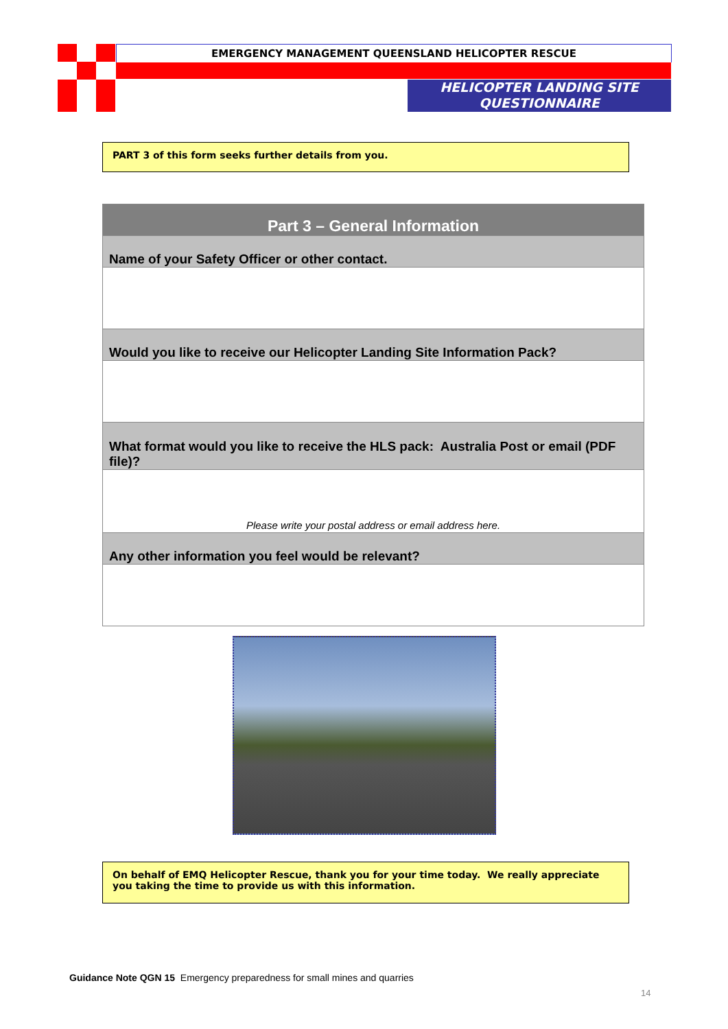EMERGENCY MANAGEMENT QUEENSLAND HELICOPTER RESCUE
HELICOPTER LANDING SITE QUESTIONNAIRE
PART 3 of this form seeks further details from you.
| Part 3 – General Information |
| Name of your Safety Officer or other contact. |
| Would you like to receive our Helicopter Landing Site Information Pack? |
| What format would you like to receive the HLS pack: Australia Post or email (PDF file)? |
| Please write your postal address or email address here. |
| Any other information you feel would be relevant? |
On behalf of EMQ Helicopter Rescue, thank you for your time today. We really appreciate you taking the time to provide us with this information.
Guidance Note QGN 15 Emergency preparedness for small mines and quarries
14